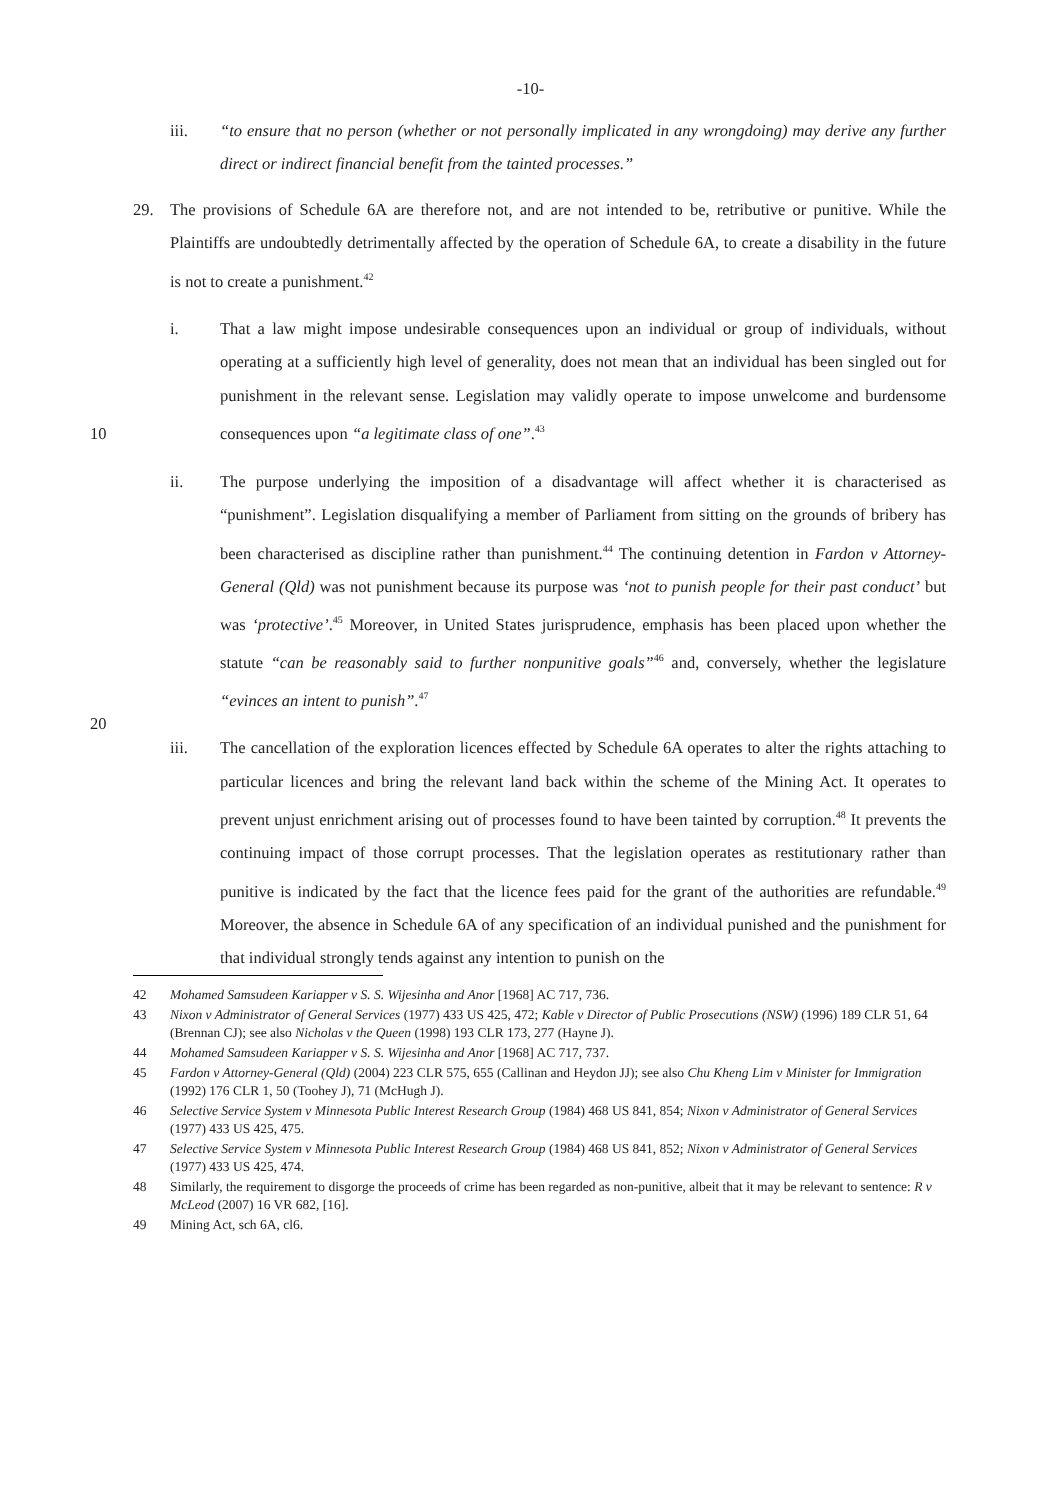-10-
iii. “to ensure that no person (whether or not personally implicated in any wrongdoing) may derive any further direct or indirect financial benefit from the tainted processes.”
29. The provisions of Schedule 6A are therefore not, and are not intended to be, retributive or punitive. While the Plaintiffs are undoubtedly detrimentally affected by the operation of Schedule 6A, to create a disability in the future is not to create a punishment.<sup>42</sup>
i. That a law might impose undesirable consequences upon an individual or group of individuals, without operating at a sufficiently high level of generality, does not mean that an individual has been singled out for punishment in the relevant sense. Legislation may validly operate to impose unwelcome and burdensome consequences upon “a legitimate class of one”.<sup>43</sup> 10
10
ii. The purpose underlying the imposition of a disadvantage will affect whether it is characterised as “punishment”. Legislation disqualifying a member of Parliament from sitting on the grounds of bribery has been characterised as discipline rather than punishment.<sup>44</sup> The continuing detention in Fardon v Attorney-General (Qld) was not punishment because its purpose was ‘not to punish people for their past conduct’ but was ‘protective’.<sup>45</sup> Moreover, in United States jurisprudence, emphasis has been placed upon whether the statute “can be reasonably said to further nonpunitive goals”<sup>46</sup> and, conversely, whether the legislature “evinces an intent to punish”.<sup>47</sup>
iii. The cancellation of the exploration licences effected by Schedule 6A operates to alter the rights attaching to particular licences and bring the relevant land back within the scheme of the Mining Act. It operates to prevent unjust enrichment arising out of processes found to have been tainted by corruption.<sup>48</sup> It prevents the continuing impact of those corrupt processes. That the legislation operates as restitutionary rather than punitive is indicated by the fact that the licence fees paid for the grant of the authorities are refundable.<sup>49</sup> Moreover, the absence in Schedule 6A of any specification of an individual punished and the punishment for that individual strongly tends against any intention to punish on the
20
42 Mohamed Samsudeen Kariapper v S. S. Wijesinha and Anor [1968] AC 717, 736.
43 Nixon v Administrator of General Services (1977) 433 US 425, 472; Kable v Director of Public Prosecutions (NSW) (1996) 189 CLR 51, 64 (Brennan CJ); see also Nicholas v the Queen (1998) 193 CLR 173, 277 (Hayne J).
44 Mohamed Samsudeen Kariapper v S. S. Wijesinha and Anor [1968] AC 717, 737.
45 Fardon v Attorney-General (Qld) (2004) 223 CLR 575, 655 (Callinan and Heydon JJ); see also Chu Kheng Lim v Minister for Immigration (1992) 176 CLR 1, 50 (Toohey J), 71 (McHugh J).
46 Selective Service System v Minnesota Public Interest Research Group (1984) 468 US 841, 854; Nixon v Administrator of General Services (1977) 433 US 425, 475.
47 Selective Service System v Minnesota Public Interest Research Group (1984) 468 US 841, 852; Nixon v Administrator of General Services (1977) 433 US 425, 474.
48 Similarly, the requirement to disgorge the proceeds of crime has been regarded as non-punitive, albeit that it may be relevant to sentence: R v McLeod (2007) 16 VR 682, [16].
49 Mining Act, sch 6A, cl6.